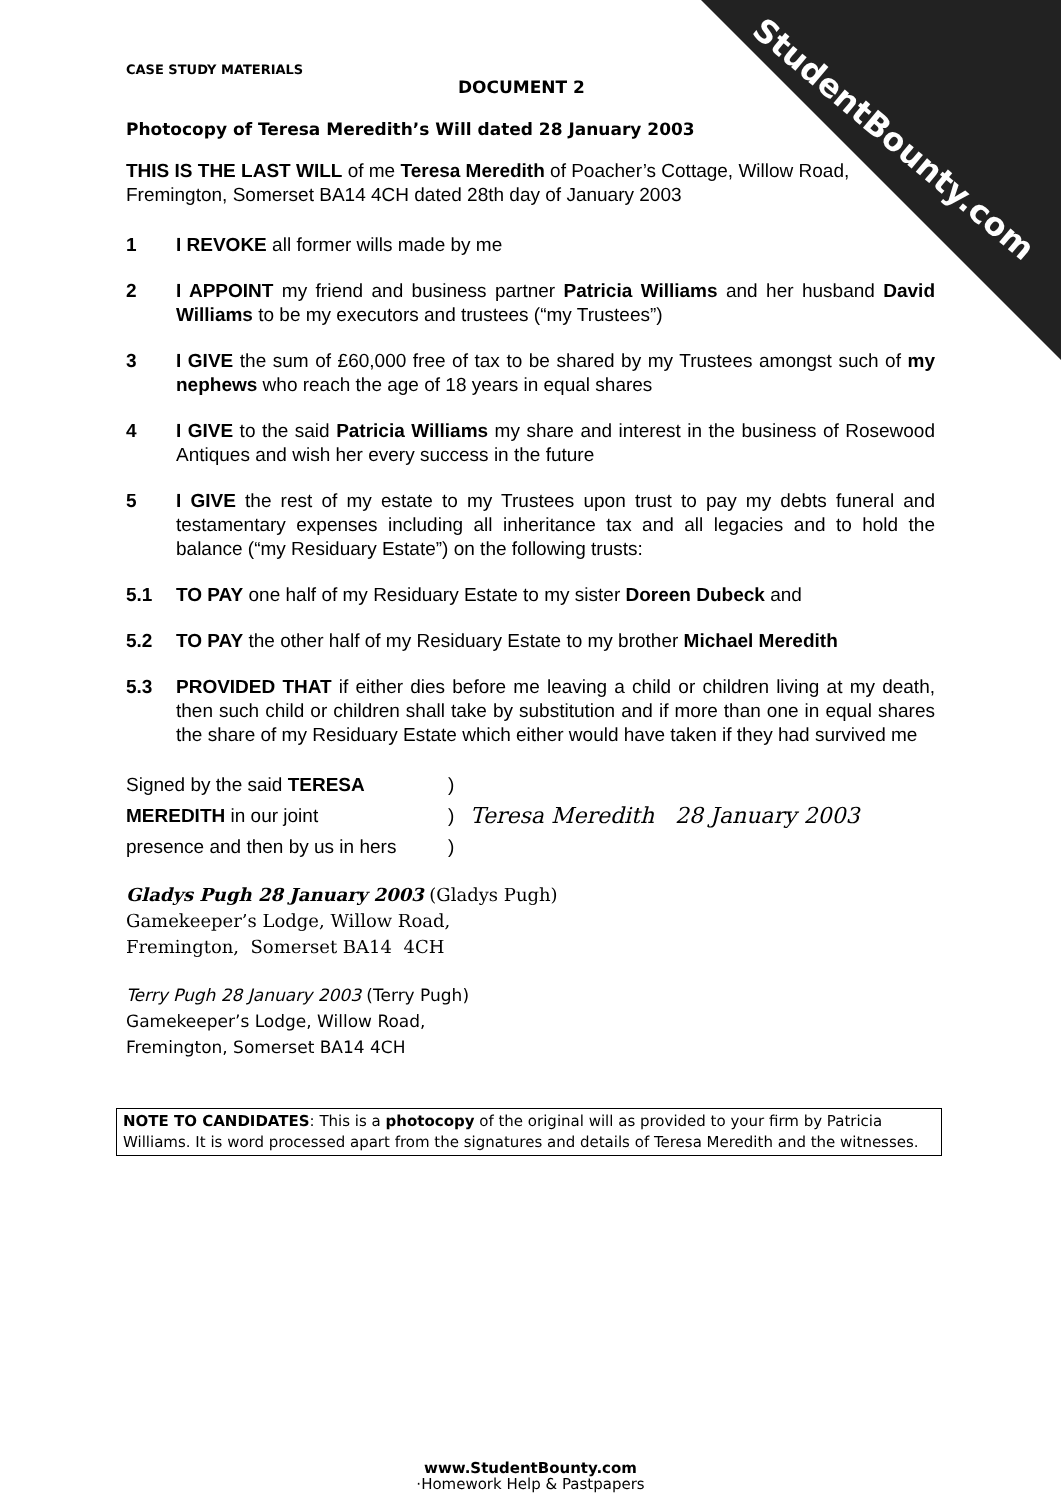StudentBounty.com
CASE STUDY MATERIALS
DOCUMENT 2
Photocopy of Teresa Meredith’s Will dated 28 January 2003
THIS IS THE LAST WILL of me Teresa Meredith of Poacher’s Cottage, Willow Road, Fremington, Somerset BA14 4CH dated 28th day of January 2003
1 I REVOKE all former wills made by me
2 I APPOINT my friend and business partner Patricia Williams and her husband David Williams to be my executors and trustees (“my Trustees”)
3 I GIVE the sum of £60,000 free of tax to be shared by my Trustees amongst such of my nephews who reach the age of 18 years in equal shares
4 I GIVE to the said Patricia Williams my share and interest in the business of Rosewood Antiques and wish her every success in the future
5 I GIVE the rest of my estate to my Trustees upon trust to pay my debts funeral and testamentary expenses including all inheritance tax and all legacies and to hold the balance (“my Residuary Estate”) on the following trusts:
5.1 TO PAY one half of my Residuary Estate to my sister Doreen Dubeck and
5.2 TO PAY the other half of my Residuary Estate to my brother Michael Meredith
5.3 PROVIDED THAT if either dies before me leaving a child or children living at my death, then such child or children shall take by substitution and if more than one in equal shares the share of my Residuary Estate which either would have taken if they had survived me
Signed by the said TERESA
MEREDITH in our joint
presence and then by us in hers
)
)
)
Teresa Meredith 28 January 2003
Gladys Pugh 28 January 2003 (Gladys Pugh)
Gamekeeper’s Lodge, Willow Road,
Fremington, Somerset BA14 4CH
Terry Pugh 28 January 2003 (Terry Pugh)
Gamekeeper’s Lodge, Willow Road,
Fremington, Somerset BA14 4CH
NOTE TO CANDIDATES: This is a photocopy of the original will as provided to your firm by Patricia Williams. It is word processed apart from the signatures and details of Teresa Meredith and the witnesses.
www.StudentBounty.com
·Homework Help & Pastpapers